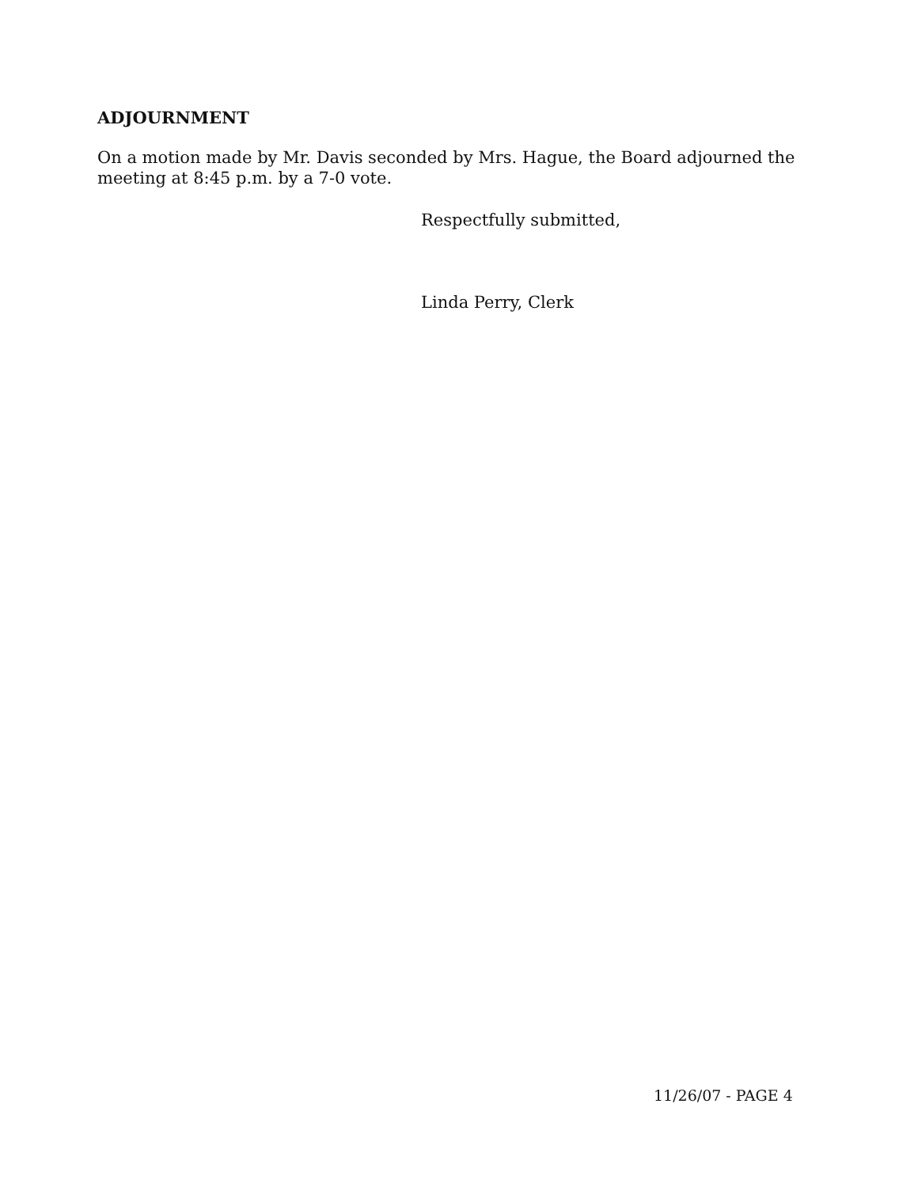ADJOURNMENT
On a motion made by Mr. Davis seconded by Mrs. Hague, the Board adjourned the meeting at 8:45 p.m. by a 7-0 vote.
Respectfully submitted,
Linda Perry, Clerk
11/26/07 - PAGE 4